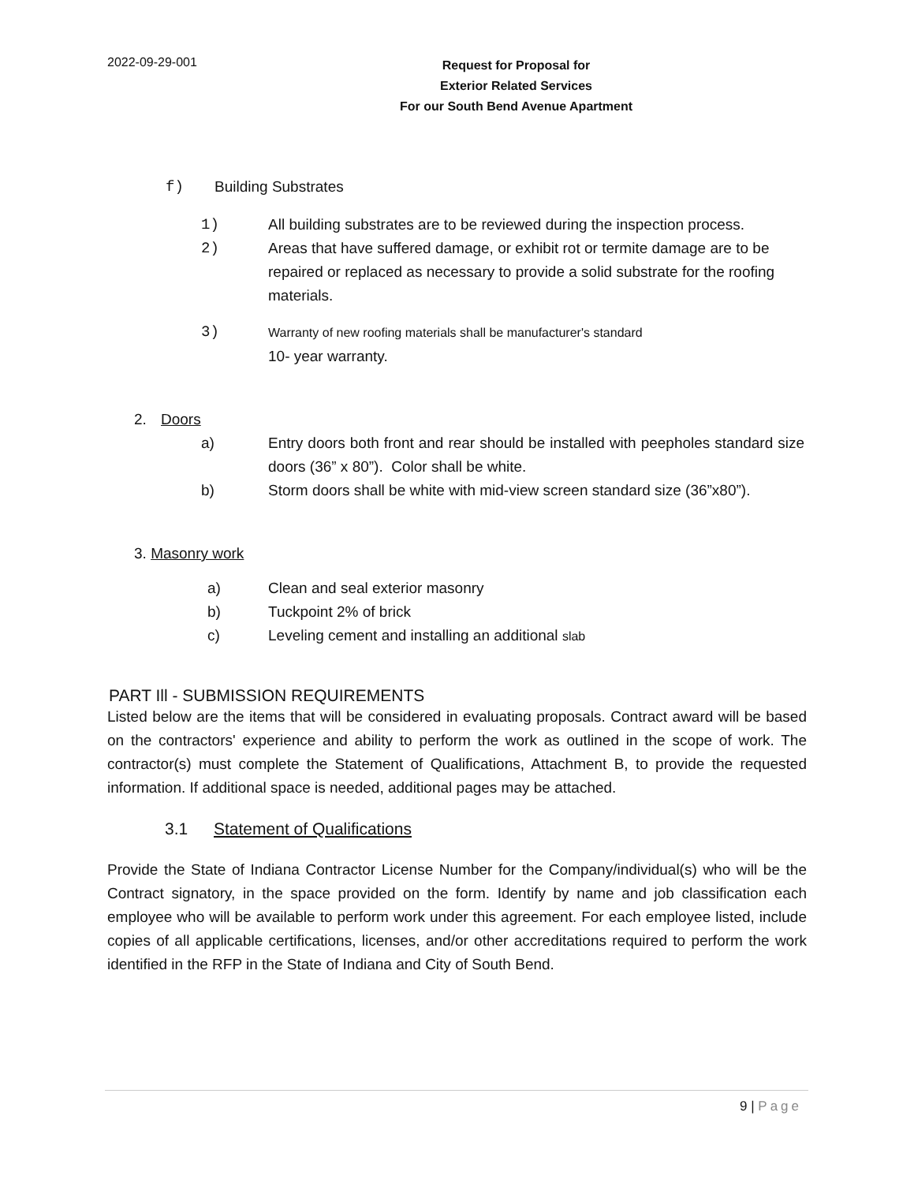2022-09-29-001
Request for Proposal for
Exterior Related Services
For our South Bend Avenue Apartment
f) Building Substrates
1) All building substrates are to be reviewed during the inspection process.
2) Areas that have suffered damage, or exhibit rot or termite damage are to be repaired or replaced as necessary to provide a solid substrate for the roofing materials.
3) Warranty of new roofing materials shall be manufacturer's standard
10- year warranty.
2. Doors
a) Entry doors both front and rear should be installed with peepholes standard size doors (36” x 80”). Color shall be white.
b) Storm doors shall be white with mid-view screen standard size (36”x80”).
3. Masonry work
a) Clean and seal exterior masonry
b) Tuckpoint 2% of brick
c) Leveling cement and installing an additional slab
PART Ill - SUBMISSION REQUIREMENTS
Listed below are the items that will be considered in evaluating proposals. Contract award will be based on the contractors' experience and ability to perform the work as outlined in the scope of work. The contractor(s) must complete the Statement of Qualifications, Attachment B, to provide the requested information. If additional space is needed, additional pages may be attached.
3.1 Statement of Qualifications
Provide the State of Indiana Contractor License Number for the Company/individual(s) who will be the Contract signatory, in the space provided on the form. Identify by name and job classification each employee who will be available to perform work under this agreement. For each employee listed, include copies of all applicable certifications, licenses, and/or other accreditations required to perform the work identified in the RFP in the State of Indiana and City of South Bend.
9 | Page